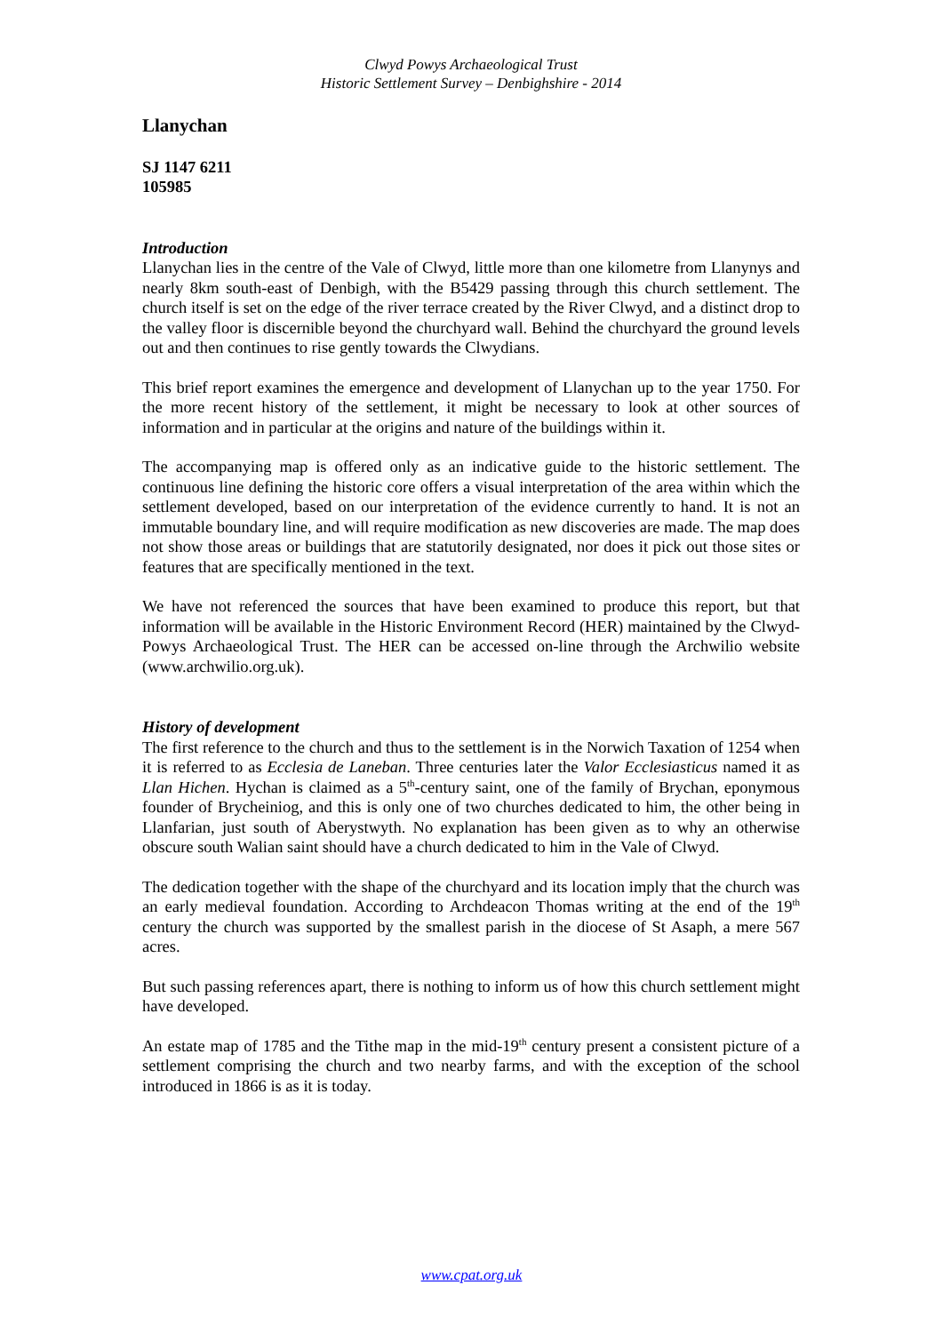Clwyd Powys Archaeological Trust
Historic Settlement Survey – Denbighshire - 2014
Llanychan
SJ 1147 6211
105985
Introduction
Llanychan lies in the centre of the Vale of Clwyd, little more than one kilometre from Llanynys and nearly 8km south-east of Denbigh, with the B5429 passing through this church settlement. The church itself is set on the edge of the river terrace created by the River Clwyd, and a distinct drop to the valley floor is discernible beyond the churchyard wall. Behind the churchyard the ground levels out and then continues to rise gently towards the Clwydians.
This brief report examines the emergence and development of Llanychan up to the year 1750. For the more recent history of the settlement, it might be necessary to look at other sources of information and in particular at the origins and nature of the buildings within it.
The accompanying map is offered only as an indicative guide to the historic settlement. The continuous line defining the historic core offers a visual interpretation of the area within which the settlement developed, based on our interpretation of the evidence currently to hand. It is not an immutable boundary line, and will require modification as new discoveries are made. The map does not show those areas or buildings that are statutorily designated, nor does it pick out those sites or features that are specifically mentioned in the text.
We have not referenced the sources that have been examined to produce this report, but that information will be available in the Historic Environment Record (HER) maintained by the Clwyd-Powys Archaeological Trust. The HER can be accessed on-line through the Archwilio website (www.archwilio.org.uk).
History of development
The first reference to the church and thus to the settlement is in the Norwich Taxation of 1254 when it is referred to as Ecclesia de Laneban. Three centuries later the Valor Ecclesiasticus named it as Llan Hichen. Hychan is claimed as a 5<sup>th</sup>-century saint, one of the family of Brychan, eponymous founder of Brycheiniog, and this is only one of two churches dedicated to him, the other being in Llanfarian, just south of Aberystwyth. No explanation has been given as to why an otherwise obscure south Walian saint should have a church dedicated to him in the Vale of Clwyd.
The dedication together with the shape of the churchyard and its location imply that the church was an early medieval foundation. According to Archdeacon Thomas writing at the end of the 19<sup>th</sup> century the church was supported by the smallest parish in the diocese of St Asaph, a mere 567 acres.
But such passing references apart, there is nothing to inform us of how this church settlement might have developed.
An estate map of 1785 and the Tithe map in the mid-19<sup>th</sup> century present a consistent picture of a settlement comprising the church and two nearby farms, and with the exception of the school introduced in 1866 is as it is today.
www.cpat.org.uk